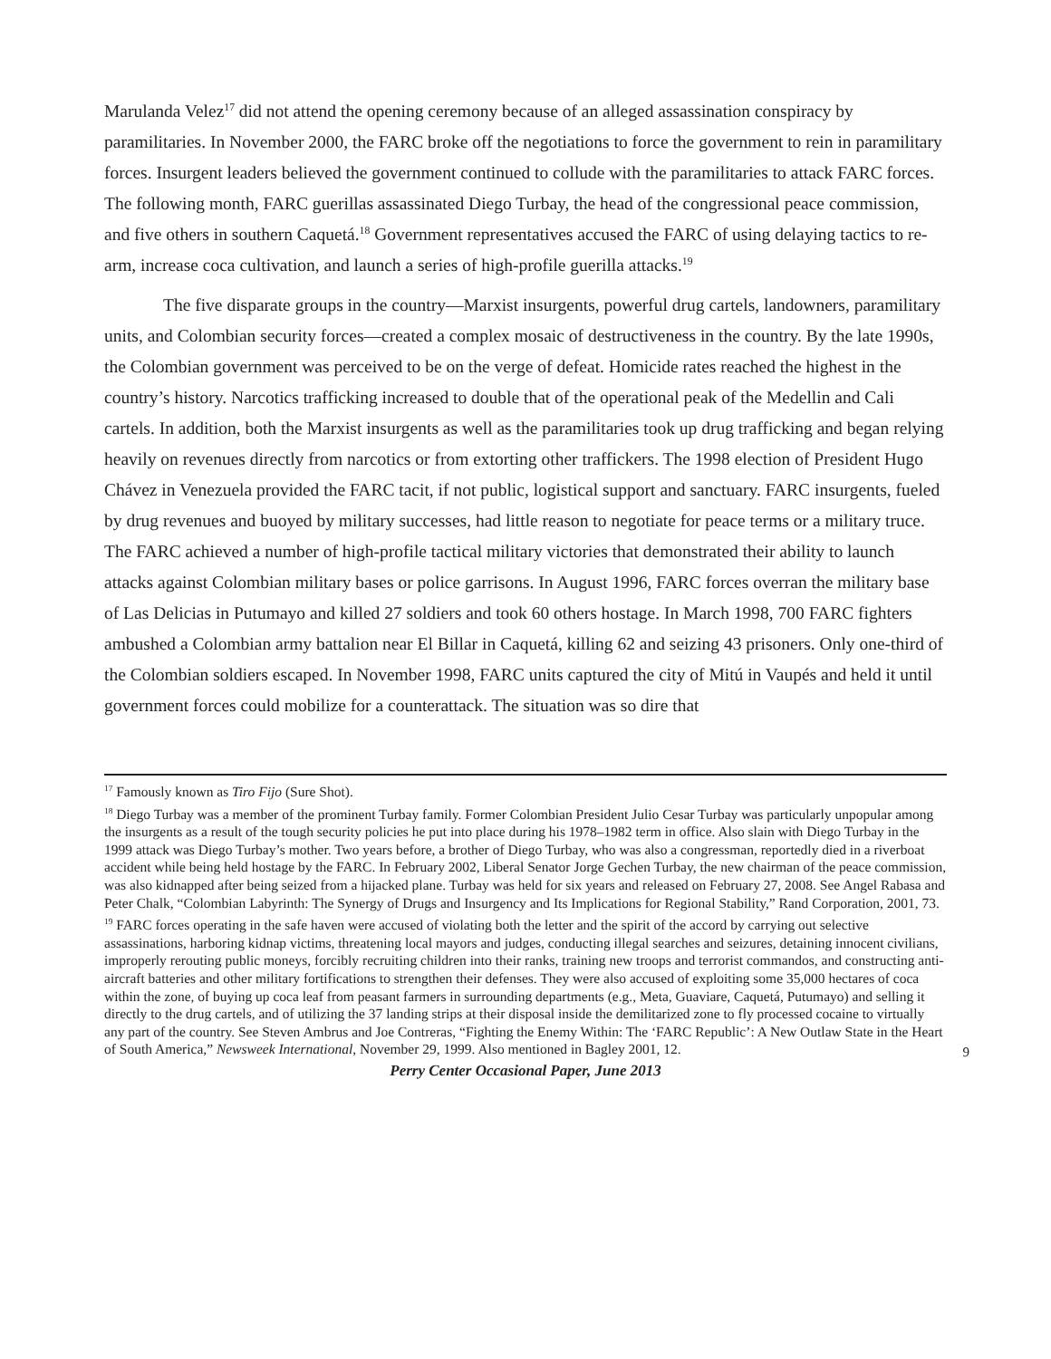Marulanda Velez<sup>17</sup> did not attend the opening ceremony because of an alleged assassination conspiracy by paramilitaries. In November 2000, the FARC broke off the negotiations to force the government to rein in paramilitary forces. Insurgent leaders believed the government continued to collude with the paramilitaries to attack FARC forces. The following month, FARC guerillas assassinated Diego Turbay, the head of the congressional peace commission, and five others in southern Caquetá.<sup>18</sup> Government representatives accused the FARC of using delaying tactics to re-arm, increase coca cultivation, and launch a series of high-profile guerilla attacks.<sup>19</sup>
The five disparate groups in the country—Marxist insurgents, powerful drug cartels, landowners, paramilitary units, and Colombian security forces—created a complex mosaic of destructiveness in the country. By the late 1990s, the Colombian government was perceived to be on the verge of defeat. Homicide rates reached the highest in the country’s history. Narcotics trafficking increased to double that of the operational peak of the Medellin and Cali cartels. In addition, both the Marxist insurgents as well as the paramilitaries took up drug trafficking and began relying heavily on revenues directly from narcotics or from extorting other traffickers. The 1998 election of President Hugo Chávez in Venezuela provided the FARC tacit, if not public, logistical support and sanctuary. FARC insurgents, fueled by drug revenues and buoyed by military successes, had little reason to negotiate for peace terms or a military truce. The FARC achieved a number of high-profile tactical military victories that demonstrated their ability to launch attacks against Colombian military bases or police garrisons. In August 1996, FARC forces overran the military base of Las Delicias in Putumayo and killed 27 soldiers and took 60 others hostage. In March 1998, 700 FARC fighters ambushed a Colombian army battalion near El Billar in Caquetá, killing 62 and seizing 43 prisoners. Only one-third of the Colombian soldiers escaped. In November 1998, FARC units captured the city of Mitú in Vaupés and held it until government forces could mobilize for a counterattack. The situation was so dire that
<sup>17</sup> Famously known as Tiro Fijo (Sure Shot).
<sup>18</sup> Diego Turbay was a member of the prominent Turbay family. Former Colombian President Julio Cesar Turbay was particularly unpopular among the insurgents as a result of the tough security policies he put into place during his 1978–1982 term in office. Also slain with Diego Turbay in the 1999 attack was Diego Turbay’s mother. Two years before, a brother of Diego Turbay, who was also a congressman, reportedly died in a riverboat accident while being held hostage by the FARC. In February 2002, Liberal Senator Jorge Gechen Turbay, the new chairman of the peace commission, was also kidnapped after being seized from a hijacked plane. Turbay was held for six years and released on February 27, 2008. See Angel Rabasa and Peter Chalk, “Colombian Labyrinth: The Synergy of Drugs and Insurgency and Its Implications for Regional Stability,” Rand Corporation, 2001, 73.
<sup>19</sup> FARC forces operating in the safe haven were accused of violating both the letter and the spirit of the accord by carrying out selective assassinations, harboring kidnap victims, threatening local mayors and judges, conducting illegal searches and seizures, detaining innocent civilians, improperly rerouting public moneys, forcibly recruiting children into their ranks, training new troops and terrorist commandos, and constructing anti-aircraft batteries and other military fortifications to strengthen their defenses. They were also accused of exploiting some 35,000 hectares of coca within the zone, of buying up coca leaf from peasant farmers in surrounding departments (e.g., Meta, Guaviare, Caquetá, Putumayo) and selling it directly to the drug cartels, and of utilizing the 37 landing strips at their disposal inside the demilitarized zone to fly processed cocaine to virtually any part of the country. See Steven Ambrus and Joe Contreras, “Fighting the Enemy Within: The ‘FARC Republic’: A New Outlaw State in the Heart of South America,” Newsweek International, November 29, 1999. Also mentioned in Bagley 2001, 12.
9
Perry Center Occasional Paper, June 2013